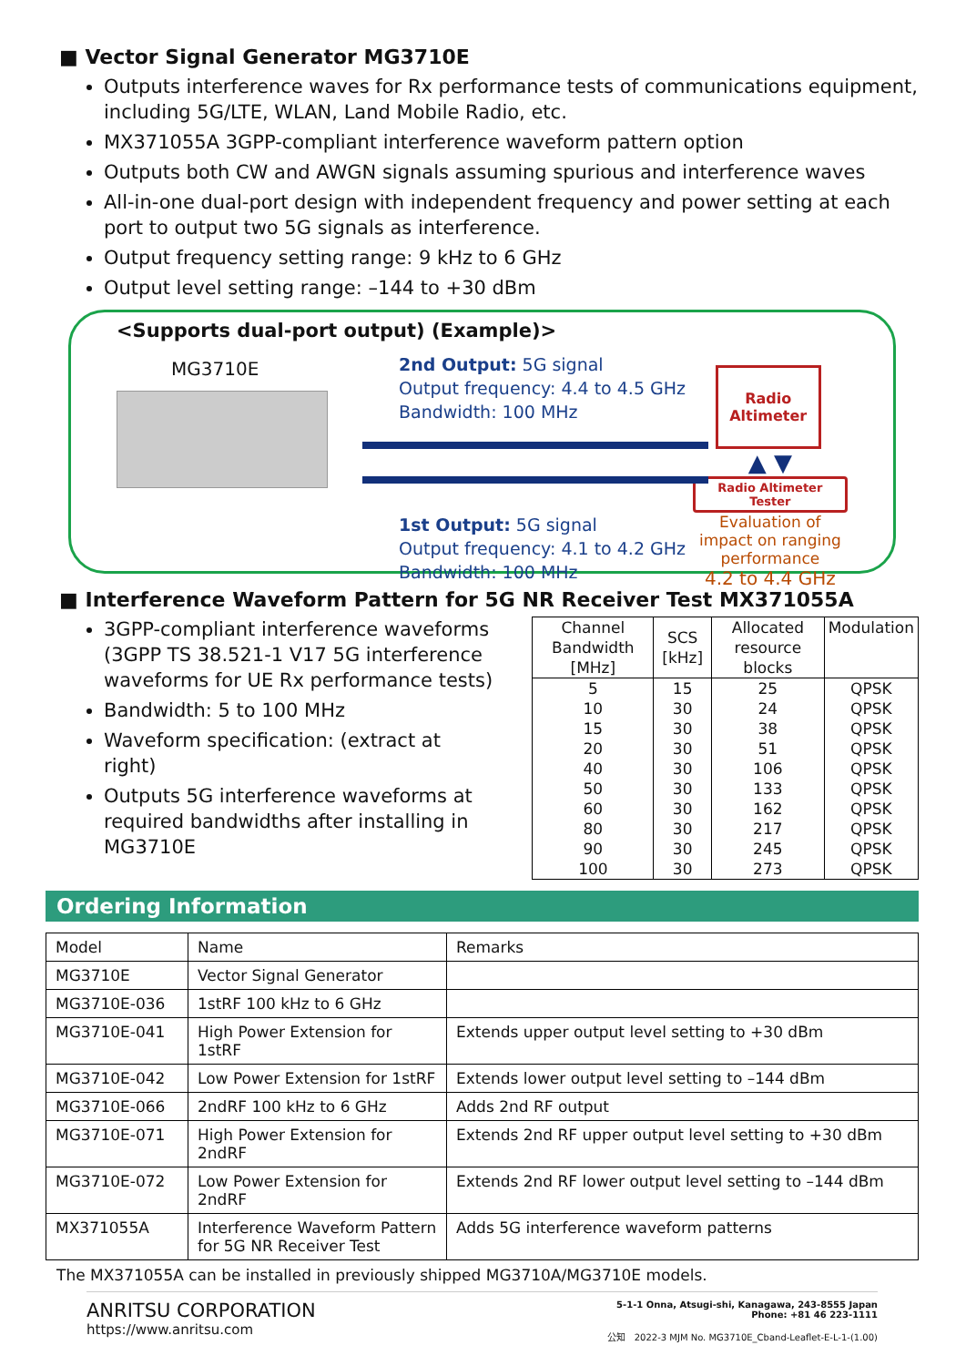■ Vector Signal Generator MG3710E
Outputs interference waves for Rx performance tests of communications equipment, including 5G/LTE, WLAN, Land Mobile Radio, etc.
MX371055A 3GPP-compliant interference waveform pattern option
Outputs both CW and AWGN signals assuming spurious and interference waves
All-in-one dual-port design with independent frequency and power setting at each port to output two 5G signals as interference.
Output frequency setting range: 9 kHz to 6 GHz
Output level setting range: –144 to +30 dBm
<Supports dual-port output) (Example)>
MG3710E
2nd Output: 5G signal
Output frequency: 4.4 to 4.5 GHz
Bandwidth: 100 MHz
1st Output: 5G signal
Output frequency: 4.1 to 4.2 GHz
Bandwidth: 100 MHz
Radio Altimeter
▲ ▼
Radio Altimeter Tester
Evaluation of impact on ranging performance
4.2 to 4.4 GHz
■ Interference Waveform Pattern for 5G NR Receiver Test MX371055A
3GPP-compliant interference waveforms (3GPP TS 38.521-1 V17 5G interference waveforms for UE Rx performance tests)
Bandwidth: 5 to 100 MHz
Waveform specification: (extract at right)
Outputs 5G interference waveforms at required bandwidths after installing in MG3710E
| Channel Bandwidth [MHz] | SCS [kHz] | Allocated resource blocks | Modulation |
| --- | --- | --- | --- |
| 5 | 15 | 25 | QPSK |
| 10 | 30 | 24 | QPSK |
| 15 | 30 | 38 | QPSK |
| 20 | 30 | 51 | QPSK |
| 40 | 30 | 106 | QPSK |
| 50 | 30 | 133 | QPSK |
| 60 | 30 | 162 | QPSK |
| 80 | 30 | 217 | QPSK |
| 90 | 30 | 245 | QPSK |
| 100 | 30 | 273 | QPSK |
Ordering Information
| Model | Name | Remarks |
| MG3710E | Vector Signal Generator | |
| MG3710E-036 | 1stRF 100 kHz to 6 GHz | |
| MG3710E-041 | High Power Extension for 1stRF | Extends upper output level setting to +30 dBm |
| MG3710E-042 | Low Power Extension for 1stRF | Extends lower output level setting to –144 dBm |
| MG3710E-066 | 2ndRF 100 kHz to 6 GHz | Adds 2nd RF output |
| MG3710E-071 | High Power Extension for 2ndRF | Extends 2nd RF upper output level setting to +30 dBm |
| MG3710E-072 | Low Power Extension for 2ndRF | Extends 2nd RF lower output level setting to –144 dBm |
| MX371055A | Interference Waveform Pattern for 5G NR Receiver Test | Adds 5G interference waveform patterns |
The MX371055A can be installed in previously shipped MG3710A/MG3710E models.
ANRITSU CORPORATION
https://www.anritsu.com
5-1-1 Onna, Atsugi-shi, Kanagawa, 243-8555 Japan
Phone: +81 46 223-1111
公知 2022-3 MJM No. MG3710E_Cband-Leaflet-E-L-1-(1.00)